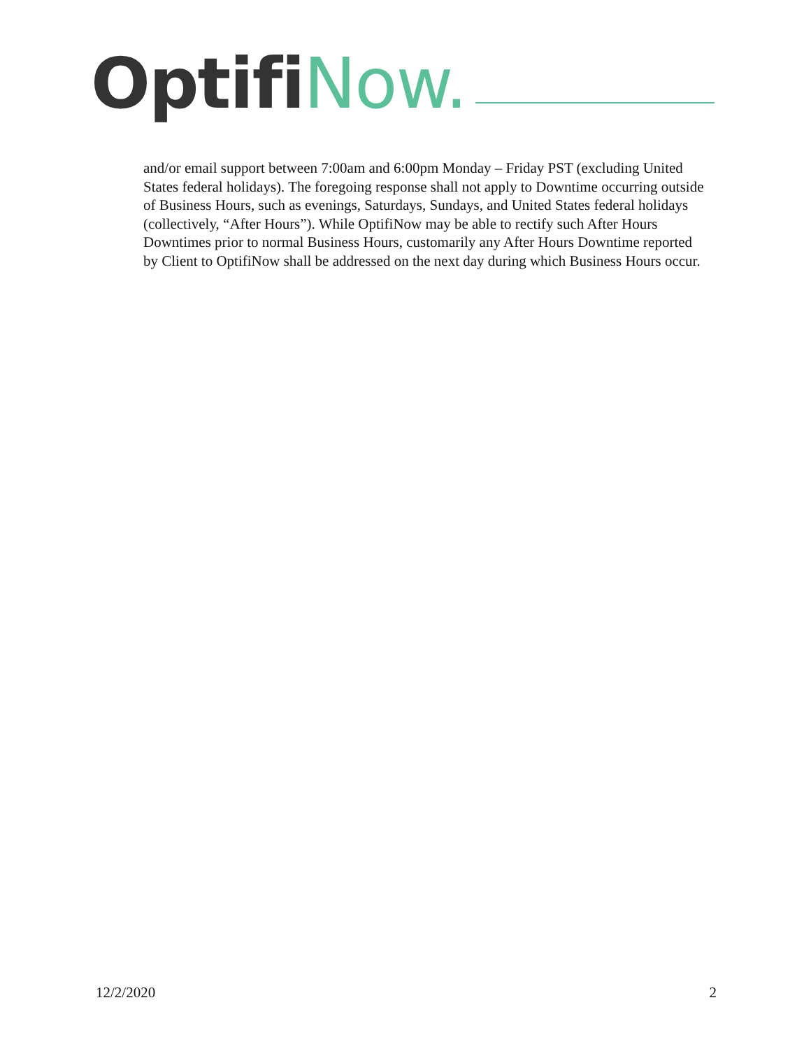Optifi Now.
and/or email support between 7:00am and 6:00pm Monday – Friday PST (excluding United States federal holidays). The foregoing response shall not apply to Downtime occurring outside of Business Hours, such as evenings, Saturdays, Sundays, and United States federal holidays (collectively, “After Hours”). While OptifiNow may be able to rectify such After Hours Downtimes prior to normal Business Hours, customarily any After Hours Downtime reported by Client to OptifiNow shall be addressed on the next day during which Business Hours occur.
12/2/2020 2